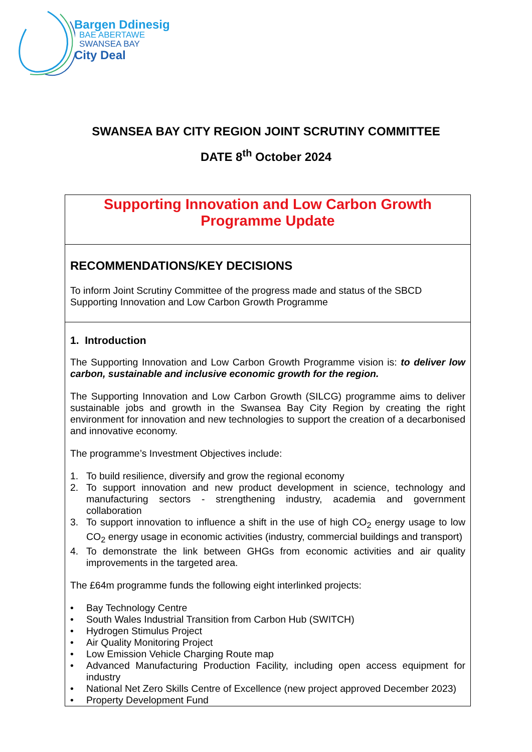Bargen Ddinesig
BAE ABERTAWE
SWANSEA BAY
City Deal
SWANSEA BAY CITY REGION JOINT SCRUTINY COMMITTEE
DATE 8<sup>th</sup> October 2024
Supporting Innovation and Low Carbon Growth
Programme Update
RECOMMENDATIONS/KEY DECISIONS
To inform Joint Scrutiny Committee of the progress made and status of the SBCD Supporting Innovation and Low Carbon Growth Programme
1. Introduction
The Supporting Innovation and Low Carbon Growth Programme vision is: to deliver low carbon, sustainable and inclusive economic growth for the region.
The Supporting Innovation and Low Carbon Growth (SILCG) programme aims to deliver sustainable jobs and growth in the Swansea Bay City Region by creating the right environment for innovation and new technologies to support the creation of a decarbonised and innovative economy.
The programme’s Investment Objectives include:
1. To build resilience, diversify and grow the regional economy
2. To support innovation and new product development in science, technology and manufacturing sectors - strengthening industry, academia and government collaboration
3. To support innovation to influence a shift in the use of high CO<sub>2</sub> energy usage to low CO<sub>2</sub> energy usage in economic activities (industry, commercial buildings and transport)
4. To demonstrate the link between GHGs from economic activities and air quality improvements in the targeted area.
The £64m programme funds the following eight interlinked projects:
• Bay Technology Centre
• South Wales Industrial Transition from Carbon Hub (SWITCH)
• Hydrogen Stimulus Project
• Air Quality Monitoring Project
• Low Emission Vehicle Charging Route map
• Advanced Manufacturing Production Facility, including open access equipment for industry
• National Net Zero Skills Centre of Excellence (new project approved December 2023)
• Property Development Fund